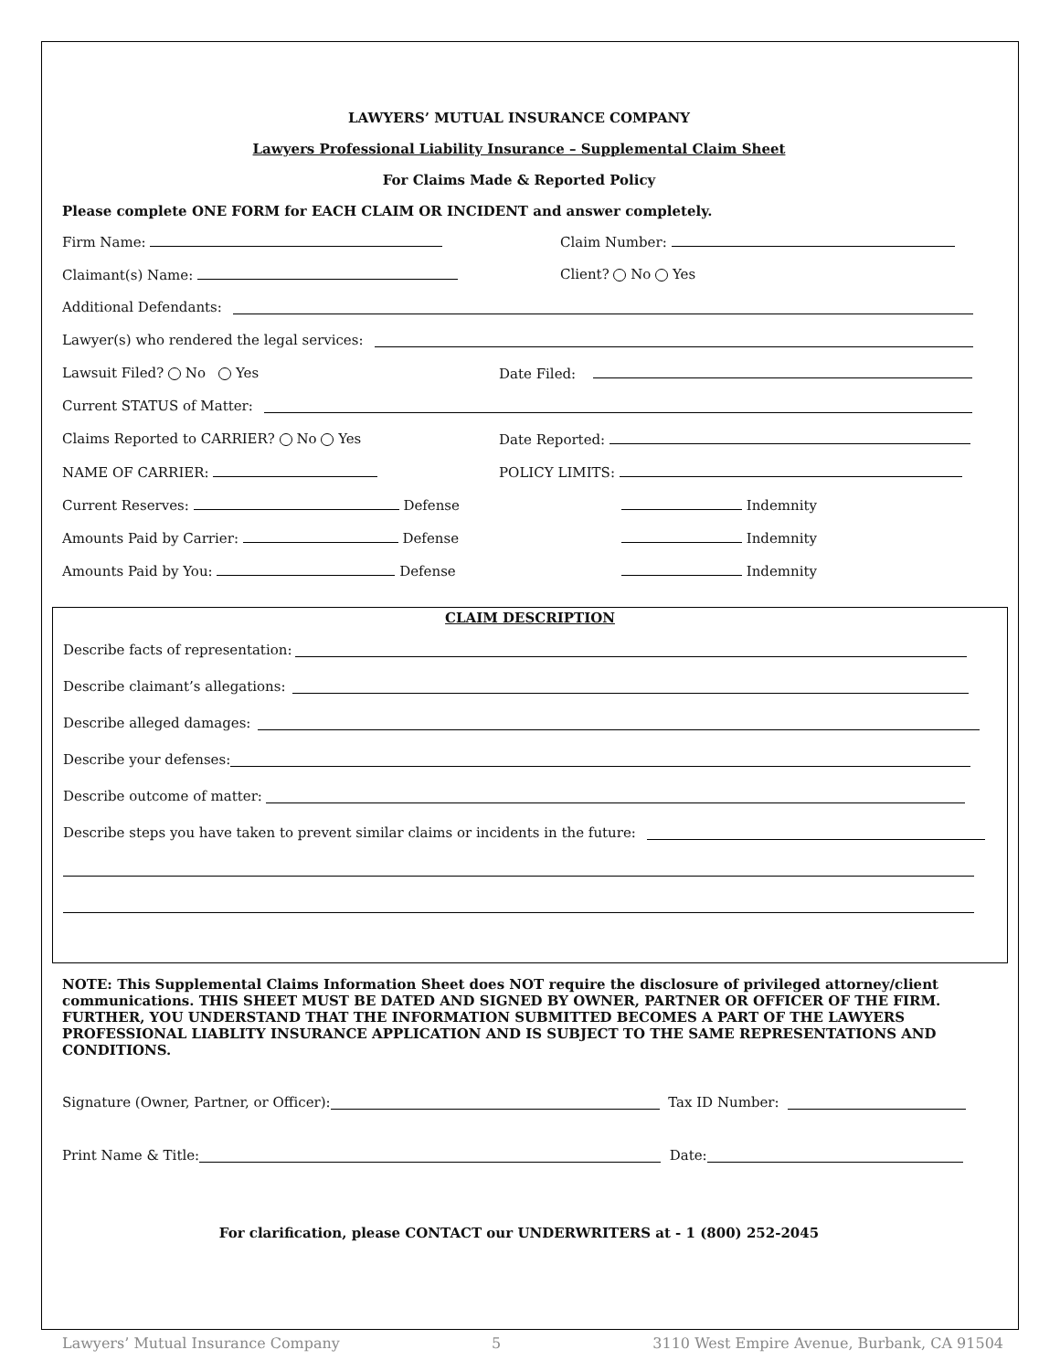LAWYERS’ MUTUAL INSURANCE COMPANY
Lawyers Professional Liability Insurance – Supplemental Claim Sheet
For Claims Made & Reported Policy
Please complete ONE FORM for EACH CLAIM OR INCIDENT and answer completely.
Firm Name: Claim Number:
Claimant(s) Name: Client? No Yes
Additional Defendants:
Lawyer(s) who rendered the legal services:
Lawsuit Filed? No Yes Date Filed:
Current STATUS of Matter:
Claims Reported to CARRIER? No Yes Date Reported:
NAME OF CARRIER: POLICY LIMITS:
Current Reserves: Defense Indemnity
Amounts Paid by Carrier: Defense Indemnity
Amounts Paid by You: Defense Indemnity
CLAIM DESCRIPTION
Describe facts of representation:
Describe claimant’s allegations:
Describe alleged damages:
Describe your defenses:
Describe outcome of matter:
Describe steps you have taken to prevent similar claims or incidents in the future:
NOTE: This Supplemental Claims Information Sheet does NOT require the disclosure of privileged attorney/client communications. THIS SHEET MUST BE DATED AND SIGNED BY OWNER, PARTNER OR OFFICER OF THE FIRM. FURTHER, YOU UNDERSTAND THAT THE INFORMATION SUBMITTED BECOMES A PART OF THE LAWYERS PROFESSIONAL LIABLITY INSURANCE APPLICATION AND IS SUBJECT TO THE SAME REPRESENTATIONS AND CONDITIONS.
Signature (Owner, Partner, or Officer): Tax ID Number:
Print Name & Title: Date:
For clarification, please CONTACT our UNDERWRITERS at - 1 (800) 252-2045
Lawyers’ Mutual Insurance Company 5 3110 West Empire Avenue, Burbank, CA 91504